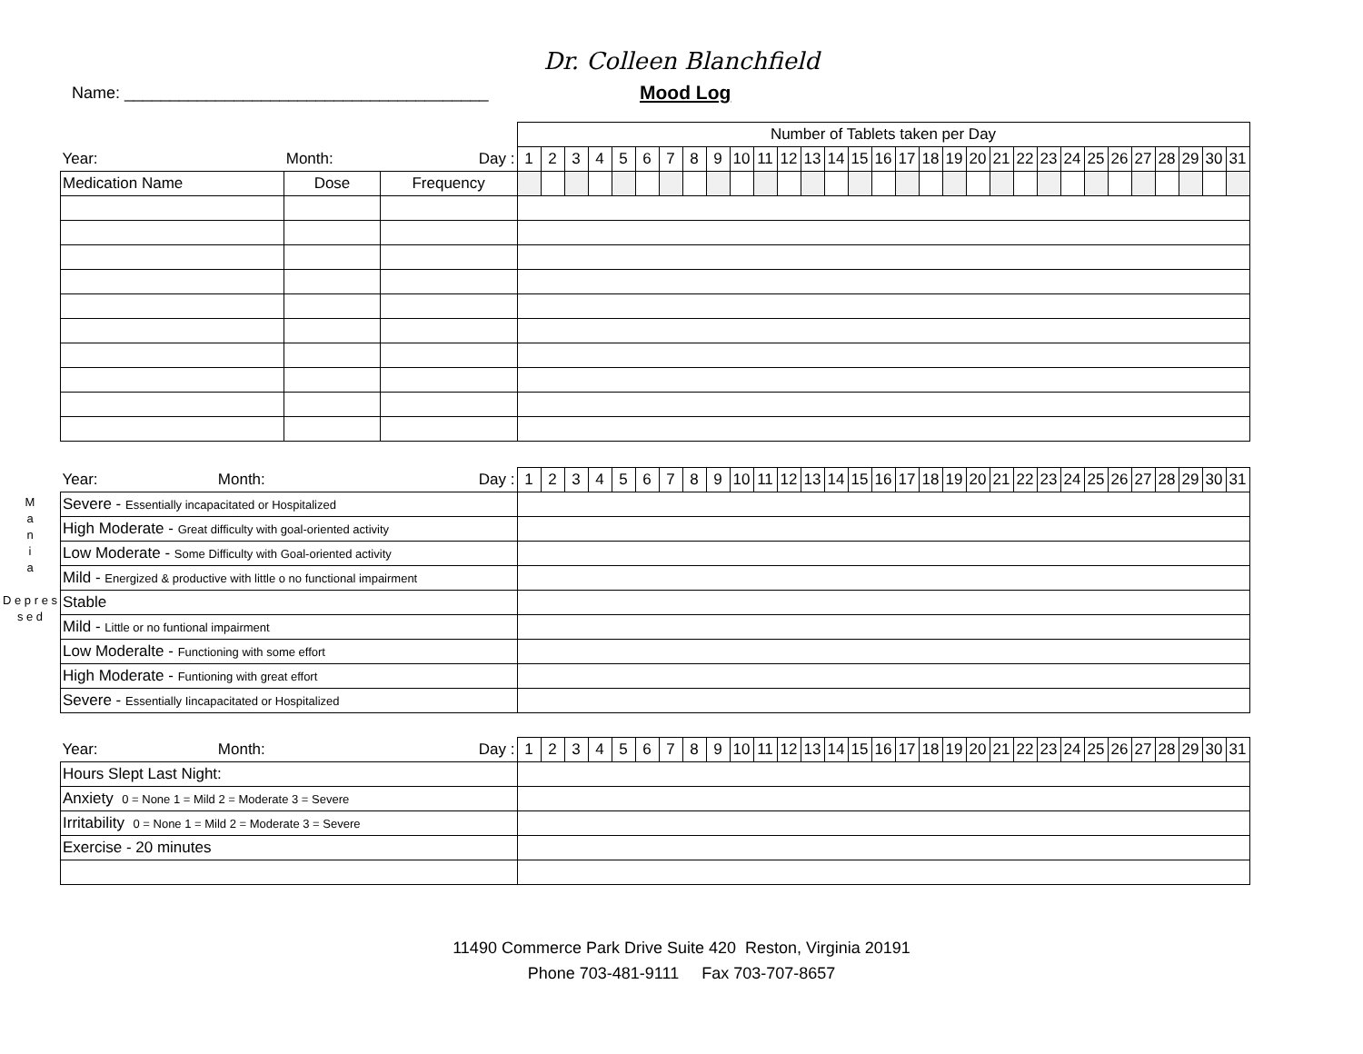Dr. Colleen Blanchfield
Name: ________________________________________
Mood Log
| | | | Number of Tablets taken per Day | | | | | | | | | | | | | | | | | | | | | | | | | | | | | | |
| Year: | Month: Day : | | 1 | 2 | 3 | 4 | 5 | 6 | 7 | 8 | 9 | 10 | 11 | 12 | 13 | 14 | 15 | 16 | 17 | 18 | 19 | 20 | 21 | 22 | 23 | 24 | 25 | 26 | 27 | 28 | 29 | 30 | 31 |
| Medication Name | Dose | Frequency | | | | | | | | | | | | | | | | | | | | | | | | | | | | | | | |
M
a
n
i
a
D e p r e s s e d
| Year: Month: Day : | 1 | 2 | 3 | 4 | 5 | 6 | 7 | 8 | 9 | 10 | 11 | 12 | 13 | 14 | 15 | 16 | 17 | 18 | 19 | 20 | 21 | 22 | 23 | 24 | 25 | 26 | 27 | 28 | 29 | 30 | 31 |
| Severe - Essentially incapacitated or Hospitalized | | | | | | | | | | | | | | | | | | | | | | | | | | | | | | | |
| High Moderate - Great difficulty with goal-oriented activity | | | | | | | | | | | | | | | | | | | | | | | | | | | | | | | |
| Low Moderate - Some Difficulty with Goal-oriented activity | | | | | | | | | | | | | | | | | | | | | | | | | | | | | | | |
| Mild - Energized & productive with little o no functional impairment | | | | | | | | | | | | | | | | | | | | | | | | | | | | | | | |
| Stable | | | | | | | | | | | | | | | | | | | | | | | | | | | | | | | |
| Mild - Little or no funtional impairment | | | | | | | | | | | | | | | | | | | | | | | | | | | | | | | |
| Low Moderalte - Functioning with some effort | | | | | | | | | | | | | | | | | | | | | | | | | | | | | | | |
| High Moderate - Funtioning with great effort | | | | | | | | | | | | | | | | | | | | | | | | | | | | | | | |
| Severe - Essentially Iincapacitated or Hospitalized | | | | | | | | | | | | | | | | | | | | | | | | | | | | | | | |
| Year: Month: Day : | 1 | 2 | 3 | 4 | 5 | 6 | 7 | 8 | 9 | 10 | 11 | 12 | 13 | 14 | 15 | 16 | 17 | 18 | 19 | 20 | 21 | 22 | 23 | 24 | 25 | 26 | 27 | 28 | 29 | 30 | 31 |
| Hours Slept Last Night: | | | | | | | | | | | | | | | | | | | | | | | | | | | | | | | |
| Anxiety 0 = None 1 = Mild 2 = Moderate 3 = Severe | | | | | | | | | | | | | | | | | | | | | | | | | | | | | | | |
| Irritability 0 = None 1 = Mild 2 = Moderate 3 = Severe | | | | | | | | | | | | | | | | | | | | | | | | | | | | | | | |
| Exercise - 20 minutes | | | | | | | | | | | | | | | | | | | | | | | | | | | | | | | |
11490 Commerce Park Drive Suite 420 Reston, Virginia 20191
Phone 703-481-9111 Fax 703-707-8657